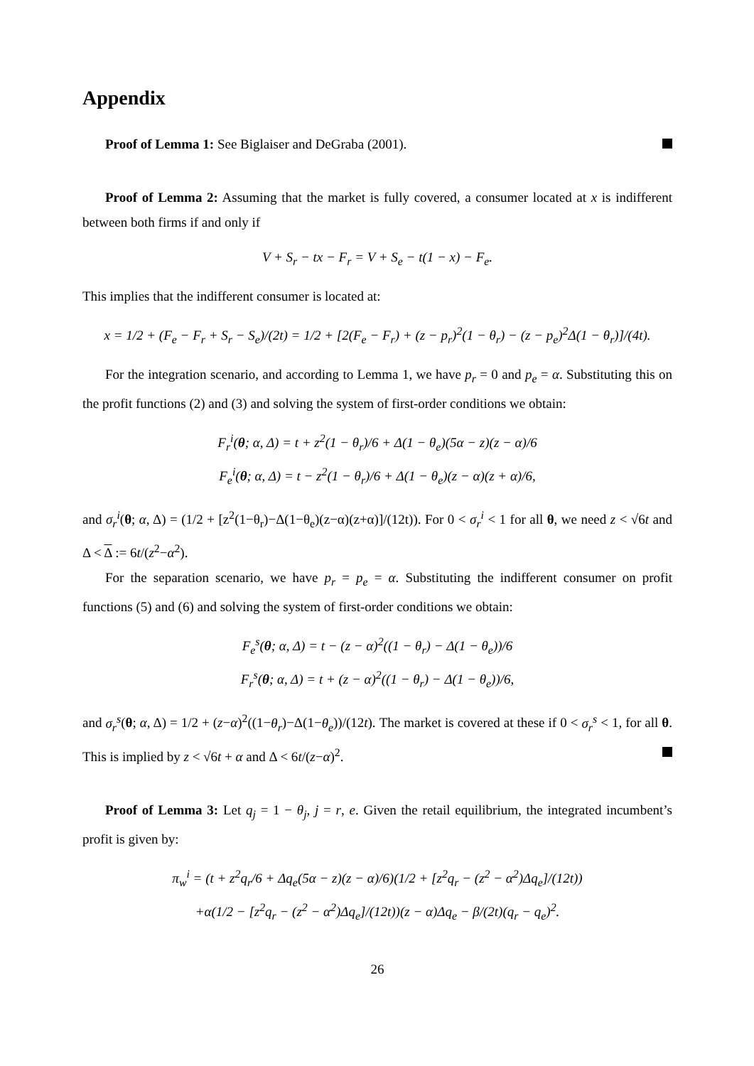Appendix
Proof of Lemma 1: See Biglaiser and DeGraba (2001).
Proof of Lemma 2: Assuming that the market is fully covered, a consumer located at x is indifferent between both firms if and only if
V + S<sub>r</sub> − tx − F<sub>r</sub> = V + S<sub>e</sub> − t(1 − x) − F<sub>e</sub>.
This implies that the indifferent consumer is located at:
x = 1/2 + (F<sub>e</sub> − F<sub>r</sub> + S<sub>r</sub> − S<sub>e</sub>)/(2t) = 1/2 + [2(F<sub>e</sub> − F<sub>r</sub>) + (z − p<sub>r</sub>)<sup>2</sup>(1 − θ<sub>r</sub>) − (z − p<sub>e</sub>)<sup>2</sup>Δ(1 − θ<sub>r</sub>)]/(4t).
For the integration scenario, and according to Lemma 1, we have p<sub>r</sub> = 0 and p<sub>e</sub> = α. Substituting this on the profit functions (2) and (3) and solving the system of first-order conditions we obtain:
F<sub>r</sub><sup>i</sup>(θ; α, Δ) = t + z<sup>2</sup>(1 − θ<sub>r</sub>)/6 + Δ(1 − θ<sub>e</sub>)(5α − z)(z − α)/6
F<sub>e</sub><sup>i</sup>(θ; α, Δ) = t − z<sup>2</sup>(1 − θ<sub>r</sub>)/6 + Δ(1 − θ<sub>e</sub>)(z − α)(z + α)/6,
and σ<sub>r</sub><sup>i</sup>(θ; α, Δ) = (1/2 + [z<sup>2</sup>(1−θ<sub>r</sub>)−Δ(1−θ<sub>e</sub>)(z−α)(z+α)]/(12t)). For 0 < σ<sub>r</sub><sup>i</sup> < 1 for all θ, we need z < √6t and Δ < Δ := 6t/(z<sup>2</sup>−α<sup>2</sup>).
For the separation scenario, we have p<sub>r</sub> = p<sub>e</sub> = α. Substituting the indifferent consumer on profit functions (5) and (6) and solving the system of first-order conditions we obtain:
F<sub>e</sub><sup>s</sup>(θ; α, Δ) = t − (z − α)<sup>2</sup>((1 − θ<sub>r</sub>) − Δ(1 − θ<sub>e</sub>))/6
F<sub>r</sub><sup>s</sup>(θ; α, Δ) = t + (z − α)<sup>2</sup>((1 − θ<sub>r</sub>) − Δ(1 − θ<sub>e</sub>))/6,
and σ<sub>r</sub><sup>s</sup>(θ; α, Δ) = 1/2 + (z−α)<sup>2</sup>((1−θ<sub>r</sub>)−Δ(1−θ<sub>e</sub>))/(12t). The market is covered at these if 0 < σ<sub>r</sub><sup>s</sup> < 1, for all θ. This is implied by z < √6t + α and Δ < 6t/(z−α)<sup>2</sup>.
Proof of Lemma 3: Let q<sub>j</sub> = 1 − θ<sub>j</sub>, j = r, e. Given the retail equilibrium, the integrated incumbent’s profit is given by:
π<sub>w</sub><sup>i</sup> = (t + z<sup>2</sup>q<sub>r</sub>/6 + Δq<sub>e</sub>(5α − z)(z − α)/6)(1/2 + [z<sup>2</sup>q<sub>r</sub> − (z<sup>2</sup> − α<sup>2</sup>)Δq<sub>e</sub>]/(12t))
+α(1/2 − [z<sup>2</sup>q<sub>r</sub> − (z<sup>2</sup> − α<sup>2</sup>)Δq<sub>e</sub>]/(12t))(z − α)Δq<sub>e</sub> − β/(2t)(q<sub>r</sub> − q<sub>e</sub>)<sup>2</sup>.
26